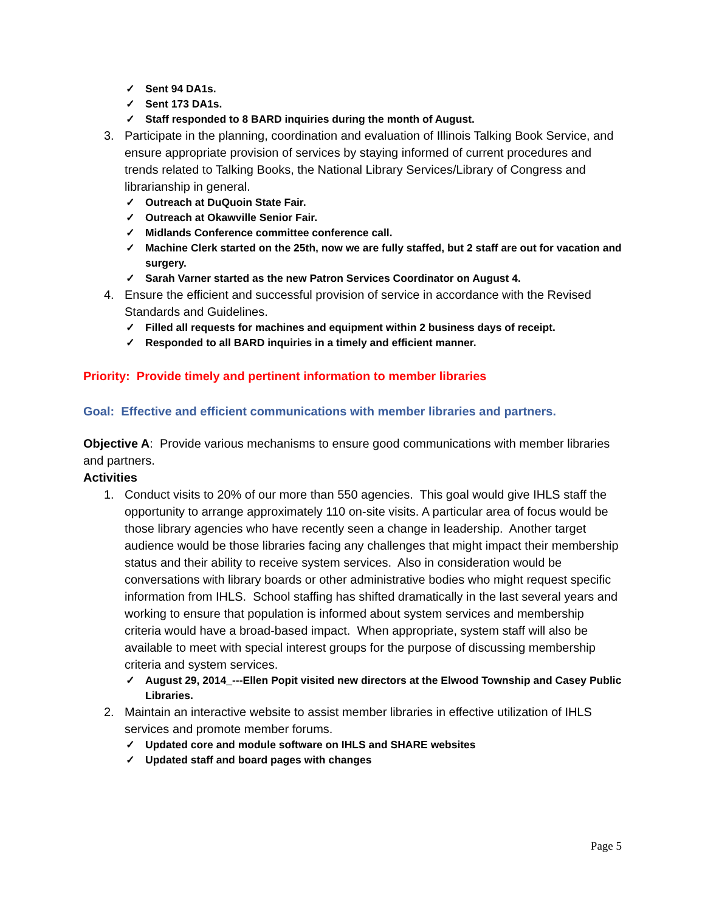✓ Sent 94 DA1s.
✓ Sent 173 DA1s.
✓ Staff responded to 8 BARD inquiries during the month of August.
3. Participate in the planning, coordination and evaluation of Illinois Talking Book Service, and ensure appropriate provision of services by staying informed of current procedures and trends related to Talking Books, the National Library Services/Library of Congress and librarianship in general.
✓ Outreach at DuQuoin State Fair.
✓ Outreach at Okawville Senior Fair.
✓ Midlands Conference committee conference call.
✓ Machine Clerk started on the 25th, now we are fully staffed, but 2 staff are out for vacation and surgery.
✓ Sarah Varner started as the new Patron Services Coordinator on August 4.
4. Ensure the efficient and successful provision of service in accordance with the Revised Standards and Guidelines.
✓ Filled all requests for machines and equipment within 2 business days of receipt.
✓ Responded to all BARD inquiries in a timely and efficient manner.
Priority: Provide timely and pertinent information to member libraries
Goal: Effective and efficient communications with member libraries and partners.
Objective A: Provide various mechanisms to ensure good communications with member libraries and partners.
Activities
1. Conduct visits to 20% of our more than 550 agencies. This goal would give IHLS staff the opportunity to arrange approximately 110 on-site visits. A particular area of focus would be those library agencies who have recently seen a change in leadership. Another target audience would be those libraries facing any challenges that might impact their membership status and their ability to receive system services. Also in consideration would be conversations with library boards or other administrative bodies who might request specific information from IHLS. School staffing has shifted dramatically in the last several years and working to ensure that population is informed about system services and membership criteria would have a broad-based impact. When appropriate, system staff will also be available to meet with special interest groups for the purpose of discussing membership criteria and system services.
✓ August 29, 2014_---Ellen Popit visited new directors at the Elwood Township and Casey Public Libraries.
2. Maintain an interactive website to assist member libraries in effective utilization of IHLS services and promote member forums.
✓ Updated core and module software on IHLS and SHARE websites
✓ Updated staff and board pages with changes
Page 5